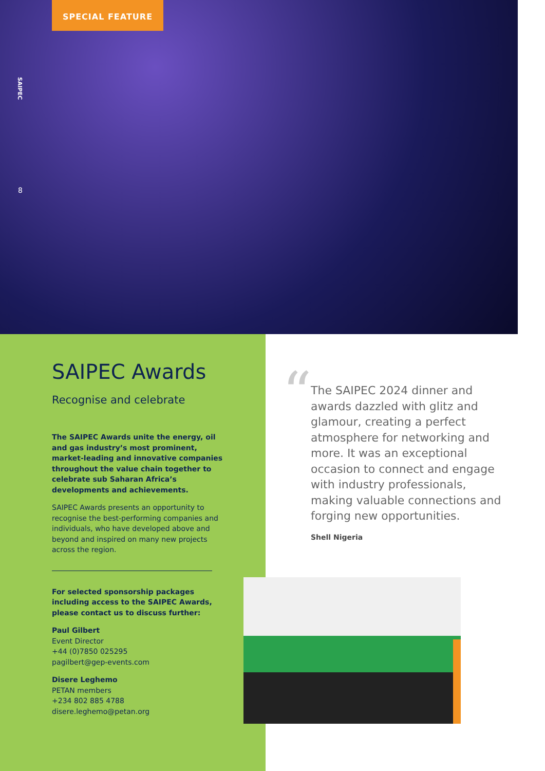SPECIAL FEATURE
SAIPEC
8
SAIPEC Awards
Recognise and celebrate
The SAIPEC Awards unite the energy, oil and gas industry’s most prominent, market-leading and innovative companies throughout the value chain together to celebrate sub Saharan Africa’s developments and achievements.
SAIPEC Awards presents an opportunity to recognise the best-performing companies and individuals, who have developed above and beyond and inspired on many new projects across the region.
For selected sponsorship packages including access to the SAIPEC Awards, please contact us to discuss further:
Paul Gilbert
Event Director
+44 (0)7850 025295
pagilbert@gep-events.com
Disere Leghemo
PETAN members
+234 802 885 4788
disere.leghemo@petan.org
“
The SAIPEC 2024 dinner and awards dazzled with glitz and glamour, creating a perfect atmosphere for networking and more. It was an exceptional occasion to connect and engage with industry professionals, making valuable connections and forging new opportunities.
Shell Nigeria